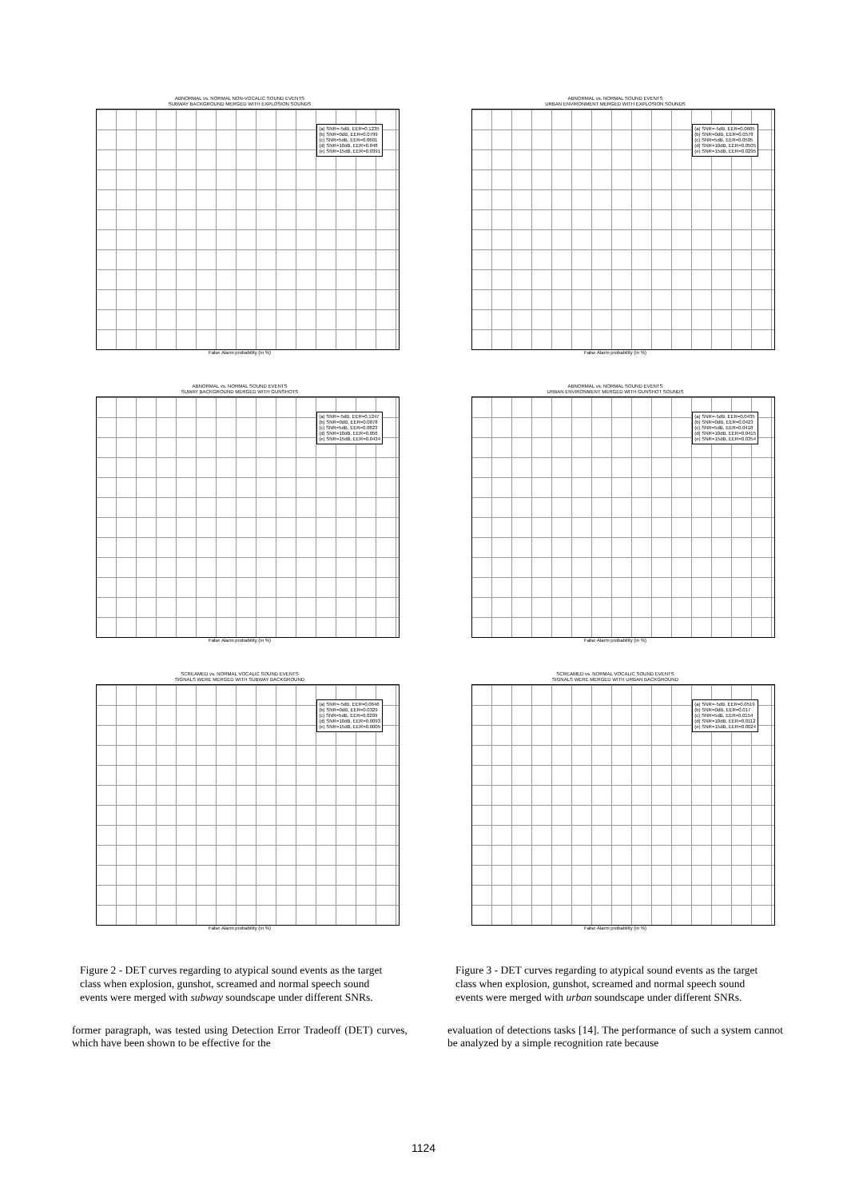ABNORMAL vs. NORMAL NON-VOCALIC SOUND EVENTS
SUBWAY BACKGROUND MERGED WITH EXPLOSION SOUNDS
(a) SNR=-5dB, EER=0.1235
(b) SNR=0dB, EER=0.0799
(c) SNR=5dB, EER=0.0601
(d) SNR=10dB, EER=0.048
(e) SNR=15dB, EER=0.0391
False Alarm probability (in %)
ABNORMAL vs. NORMAL SOUND EVENTS
SUWAY BACKGROUND MERGED WITH GUNSHOTS
(a) SNR=-5dB, EER=0.1247
(b) SNR=0dB, EER=0.0878
(c) SNR=5dB, EER=0.0823
(d) SNR=10dB, EER=0.056
(e) SNR=15dB, EER=0.0434
False Alarm probability (in %)
SCREAMED vs. NORMAL VOCALIC SOUND EVENTS
SIGNALS WERE MERGED WITH SUBWAY BACKGROUND
(a) SNR=-5dB, EER=0.0646
(b) SNR=0dB, EER=0.0329
(c) SNR=5dB, EER=0.0209
(d) SNR=10dB, EER=0.0093
(e) SNR=15dB, EER=0.0005
False Alarm probability (in %)
Figure 2 - DET curves regarding to atypical sound events as the target class when explosion, gunshot, screamed and normal speech sound events were merged with subway soundscape under different SNRs.
former paragraph, was tested using Detection Error Tradeoff (DET) curves, which have been shown to be effective for the
ABNORMAL vs. NORMAL SOUND EVENTS
URBAN ENVIRONMENT MERGED WITH EXPLOSION SOUNDS
(a) SNR=-5dB, EER=0.0605
(b) SNR=0dB, EER=0.0578
(c) SNR=5dB, EER=0.0505
(d) SNR=10dB, EER=0.0505
(e) SNR=15dB, EER=0.0295
False Alarm probability (in %)
ABNORMAL vs. NORMAL SOUND EVENTS
URBAN ENVIRONMENT MERGED WITH GUNSHOT SOUNDS
(a) SNR=-5dB, EER=0.0435
(b) SNR=0dB, EER=0.0423
(c) SNR=5dB, EER=0.0418
(d) SNR=10dB, EER=0.0415
(e) SNR=15dB, EER=0.0354
False Alarm probability (in %)
SCREAMED vs. NORMAL VOCALIC SOUND EVENTS
SIGNALS WERE MERGED WITH URBAN BACKGROUND
(a) SNR=-5dB, EER=0.0519
(b) SNR=0dB, EER=0.017
(c) SNR=5dB, EER=0.0154
(d) SNR=10dB, EER=0.0112
(e) SNR=15dB, EER=0.0024
False Alarm probability (in %)
Figure 3 - DET curves regarding to atypical sound events as the target class when explosion, gunshot, screamed and normal speech sound events were merged with urban soundscape under different SNRs.
evaluation of detections tasks [14]. The performance of such a system cannot be analyzed by a simple recognition rate because
1124